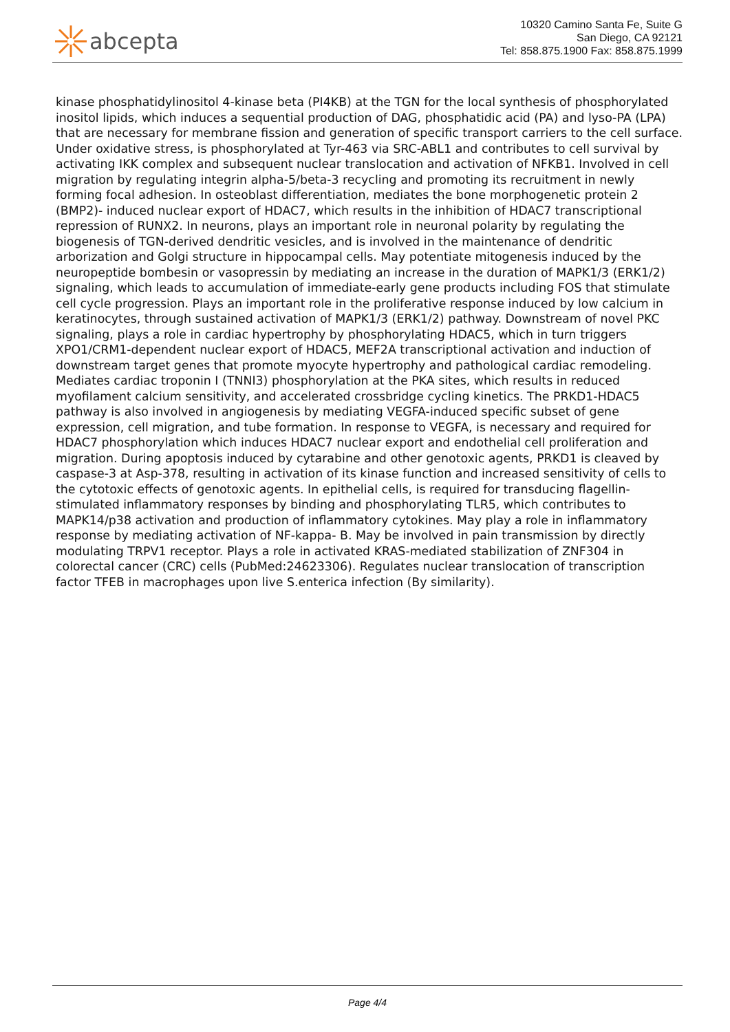abcepta
10320 Camino Santa Fe, Suite G
San Diego, CA 92121
Tel: 858.875.1900 Fax: 858.875.1999
kinase phosphatidylinositol 4-kinase beta (PI4KB) at the TGN for the local synthesis of phosphorylated inositol lipids, which induces a sequential production of DAG, phosphatidic acid (PA) and lyso-PA (LPA) that are necessary for membrane fission and generation of specific transport carriers to the cell surface. Under oxidative stress, is phosphorylated at Tyr-463 via SRC-ABL1 and contributes to cell survival by activating IKK complex and subsequent nuclear translocation and activation of NFKB1. Involved in cell migration by regulating integrin alpha-5/beta-3 recycling and promoting its recruitment in newly forming focal adhesion. In osteoblast differentiation, mediates the bone morphogenetic protein 2 (BMP2)- induced nuclear export of HDAC7, which results in the inhibition of HDAC7 transcriptional repression of RUNX2. In neurons, plays an important role in neuronal polarity by regulating the biogenesis of TGN-derived dendritic vesicles, and is involved in the maintenance of dendritic arborization and Golgi structure in hippocampal cells. May potentiate mitogenesis induced by the neuropeptide bombesin or vasopressin by mediating an increase in the duration of MAPK1/3 (ERK1/2) signaling, which leads to accumulation of immediate-early gene products including FOS that stimulate cell cycle progression. Plays an important role in the proliferative response induced by low calcium in keratinocytes, through sustained activation of MAPK1/3 (ERK1/2) pathway. Downstream of novel PKC signaling, plays a role in cardiac hypertrophy by phosphorylating HDAC5, which in turn triggers XPO1/CRM1-dependent nuclear export of HDAC5, MEF2A transcriptional activation and induction of downstream target genes that promote myocyte hypertrophy and pathological cardiac remodeling. Mediates cardiac troponin I (TNNI3) phosphorylation at the PKA sites, which results in reduced myofilament calcium sensitivity, and accelerated crossbridge cycling kinetics. The PRKD1-HDAC5 pathway is also involved in angiogenesis by mediating VEGFA-induced specific subset of gene expression, cell migration, and tube formation. In response to VEGFA, is necessary and required for HDAC7 phosphorylation which induces HDAC7 nuclear export and endothelial cell proliferation and migration. During apoptosis induced by cytarabine and other genotoxic agents, PRKD1 is cleaved by caspase-3 at Asp-378, resulting in activation of its kinase function and increased sensitivity of cells to the cytotoxic effects of genotoxic agents. In epithelial cells, is required for transducing flagellin-stimulated inflammatory responses by binding and phosphorylating TLR5, which contributes to MAPK14/p38 activation and production of inflammatory cytokines. May play a role in inflammatory response by mediating activation of NF-kappa- B. May be involved in pain transmission by directly modulating TRPV1 receptor. Plays a role in activated KRAS-mediated stabilization of ZNF304 in colorectal cancer (CRC) cells (PubMed:24623306). Regulates nuclear translocation of transcription factor TFEB in macrophages upon live S.enterica infection (By similarity).
Page 4/4